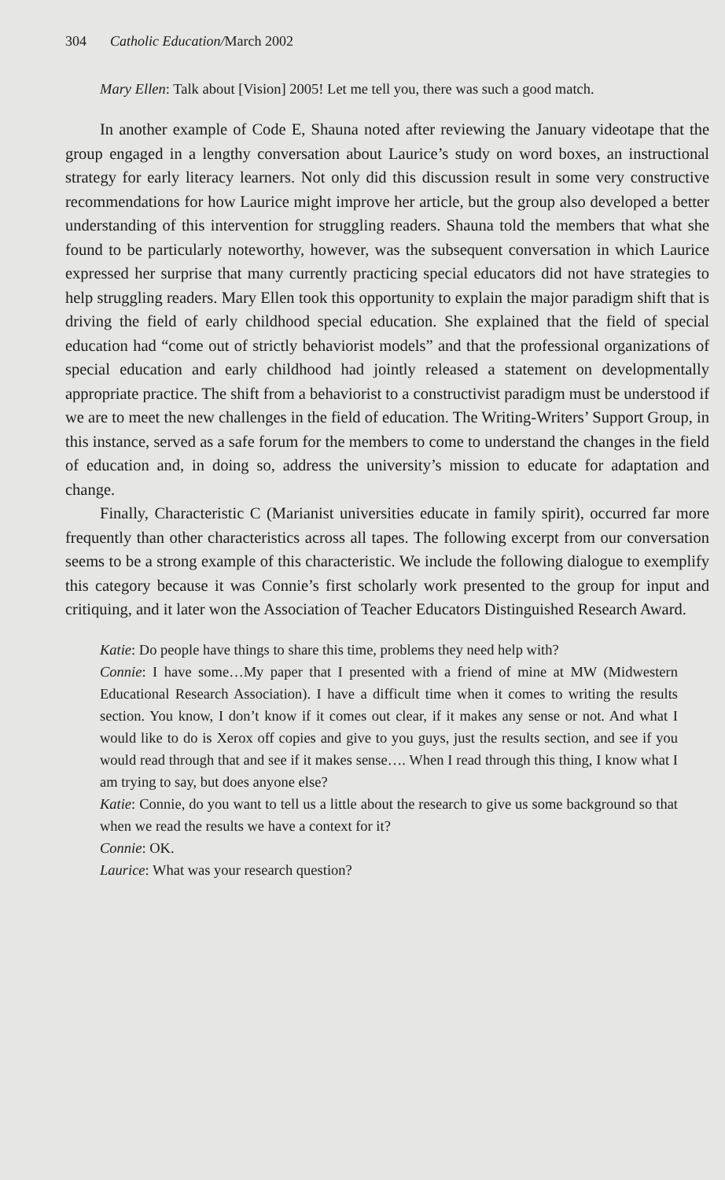304 Catholic Education/March 2002
Mary Ellen: Talk about [Vision] 2005! Let me tell you, there was such a good match.
In another example of Code E, Shauna noted after reviewing the January videotape that the group engaged in a lengthy conversation about Laurice’s study on word boxes, an instructional strategy for early literacy learners. Not only did this discussion result in some very constructive recommendations for how Laurice might improve her article, but the group also developed a better understanding of this intervention for struggling readers. Shauna told the members that what she found to be particularly noteworthy, however, was the subsequent conversation in which Laurice expressed her surprise that many currently practicing special educators did not have strategies to help struggling readers. Mary Ellen took this opportunity to explain the major paradigm shift that is driving the field of early childhood special education. She explained that the field of special education had “come out of strictly behaviorist models” and that the professional organizations of special education and early childhood had jointly released a statement on developmentally appropriate practice. The shift from a behaviorist to a constructivist paradigm must be understood if we are to meet the new challenges in the field of education. The Writing-Writers’ Support Group, in this instance, served as a safe forum for the members to come to understand the changes in the field of education and, in doing so, address the university’s mission to educate for adaptation and change.
Finally, Characteristic C (Marianist universities educate in family spirit), occurred far more frequently than other characteristics across all tapes. The following excerpt from our conversation seems to be a strong example of this characteristic. We include the following dialogue to exemplify this category because it was Connie’s first scholarly work presented to the group for input and critiquing, and it later won the Association of Teacher Educators Distinguished Research Award.
Katie: Do people have things to share this time, problems they need help with?
Connie: I have some…My paper that I presented with a friend of mine at MW (Midwestern Educational Research Association). I have a difficult time when it comes to writing the results section. You know, I don’t know if it comes out clear, if it makes any sense or not. And what I would like to do is Xerox off copies and give to you guys, just the results section, and see if you would read through that and see if it makes sense…. When I read through this thing, I know what I am trying to say, but does anyone else?
Katie: Connie, do you want to tell us a little about the research to give us some background so that when we read the results we have a context for it?
Connie: OK.
Laurice: What was your research question?